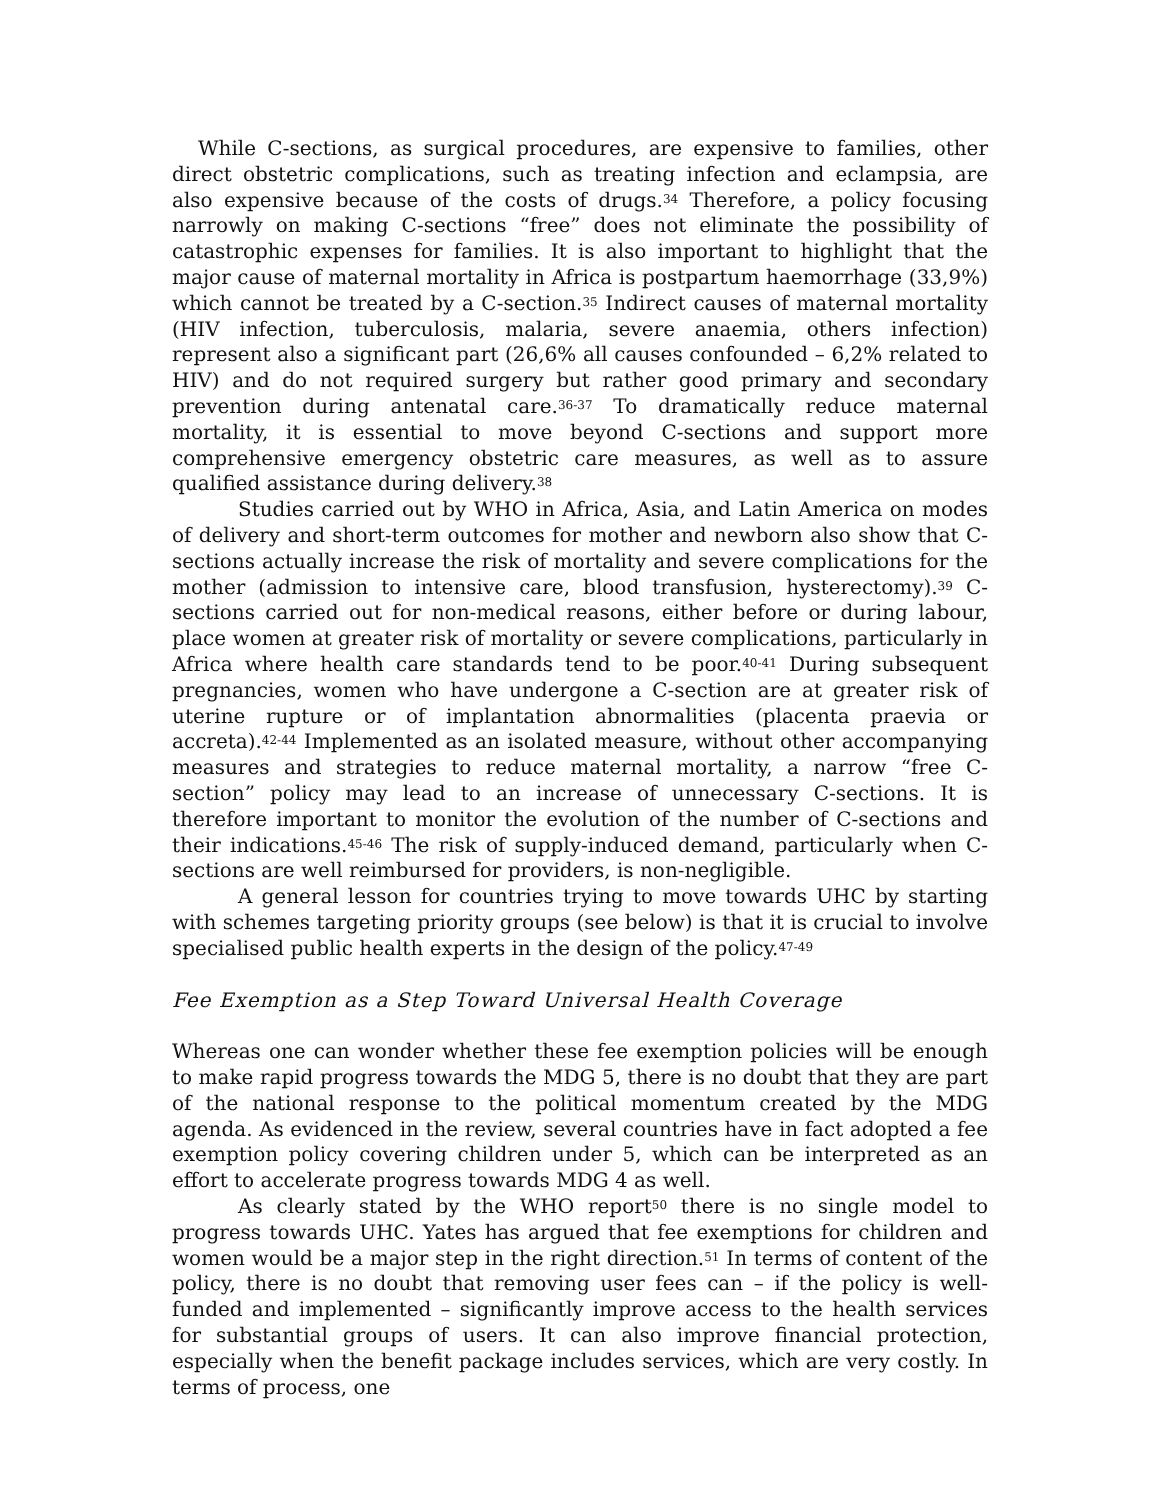While C-sections, as surgical procedures, are expensive to families, other direct obstetric complications, such as treating infection and eclampsia, are also expensive because of the costs of drugs.<sup>34</sup> Therefore, a policy focusing narrowly on making C-sections “free” does not eliminate the possibility of catastrophic expenses for families. It is also important to highlight that the major cause of maternal mortality in Africa is postpartum haemorrhage (33,9%) which cannot be treated by a C-section.<sup>35</sup> Indirect causes of maternal mortality (HIV infection, tuberculosis, malaria, severe anaemia, others infection) represent also a significant part (26,6% all causes confounded – 6,2% related to HIV) and do not required surgery but rather good primary and secondary prevention during antenatal care.<sup>36-37</sup> To dramatically reduce maternal mortality, it is essential to move beyond C-sections and support more comprehensive emergency obstetric care measures, as well as to assure qualified assistance during delivery.<sup>38</sup>
Studies carried out by WHO in Africa, Asia, and Latin America on modes of delivery and short-term outcomes for mother and newborn also show that C-sections actually increase the risk of mortality and severe complications for the mother (admission to intensive care, blood transfusion, hysterectomy).<sup>39</sup> C-sections carried out for non-medical reasons, either before or during labour, place women at greater risk of mortality or severe complications, particularly in Africa where health care standards tend to be poor.<sup>40-41</sup> During subsequent pregnancies, women who have undergone a C-section are at greater risk of uterine rupture or of implantation abnormalities (placenta praevia or accreta).<sup>42-44</sup> Implemented as an isolated measure, without other accompanying measures and strategies to reduce maternal mortality, a narrow “free C-section” policy may lead to an increase of unnecessary C-sections. It is therefore important to monitor the evolution of the number of C-sections and their indications.<sup>45-46</sup> The risk of supply-induced demand, particularly when C-sections are well reimbursed for providers, is non-negligible.
A general lesson for countries trying to move towards UHC by starting with schemes targeting priority groups (see below) is that it is crucial to involve specialised public health experts in the design of the policy.<sup>47-49</sup>
Fee Exemption as a Step Toward Universal Health Coverage
Whereas one can wonder whether these fee exemption policies will be enough to make rapid progress towards the MDG 5, there is no doubt that they are part of the national response to the political momentum created by the MDG agenda. As evidenced in the review, several countries have in fact adopted a fee exemption policy covering children under 5, which can be interpreted as an effort to accelerate progress towards MDG 4 as well.
As clearly stated by the WHO report<sup>50</sup> there is no single model to progress towards UHC. Yates has argued that fee exemptions for children and women would be a major step in the right direction.<sup>51</sup> In terms of content of the policy, there is no doubt that removing user fees can – if the policy is well-funded and implemented – significantly improve access to the health services for substantial groups of users. It can also improve financial protection, especially when the benefit package includes services, which are very costly. In terms of process, one